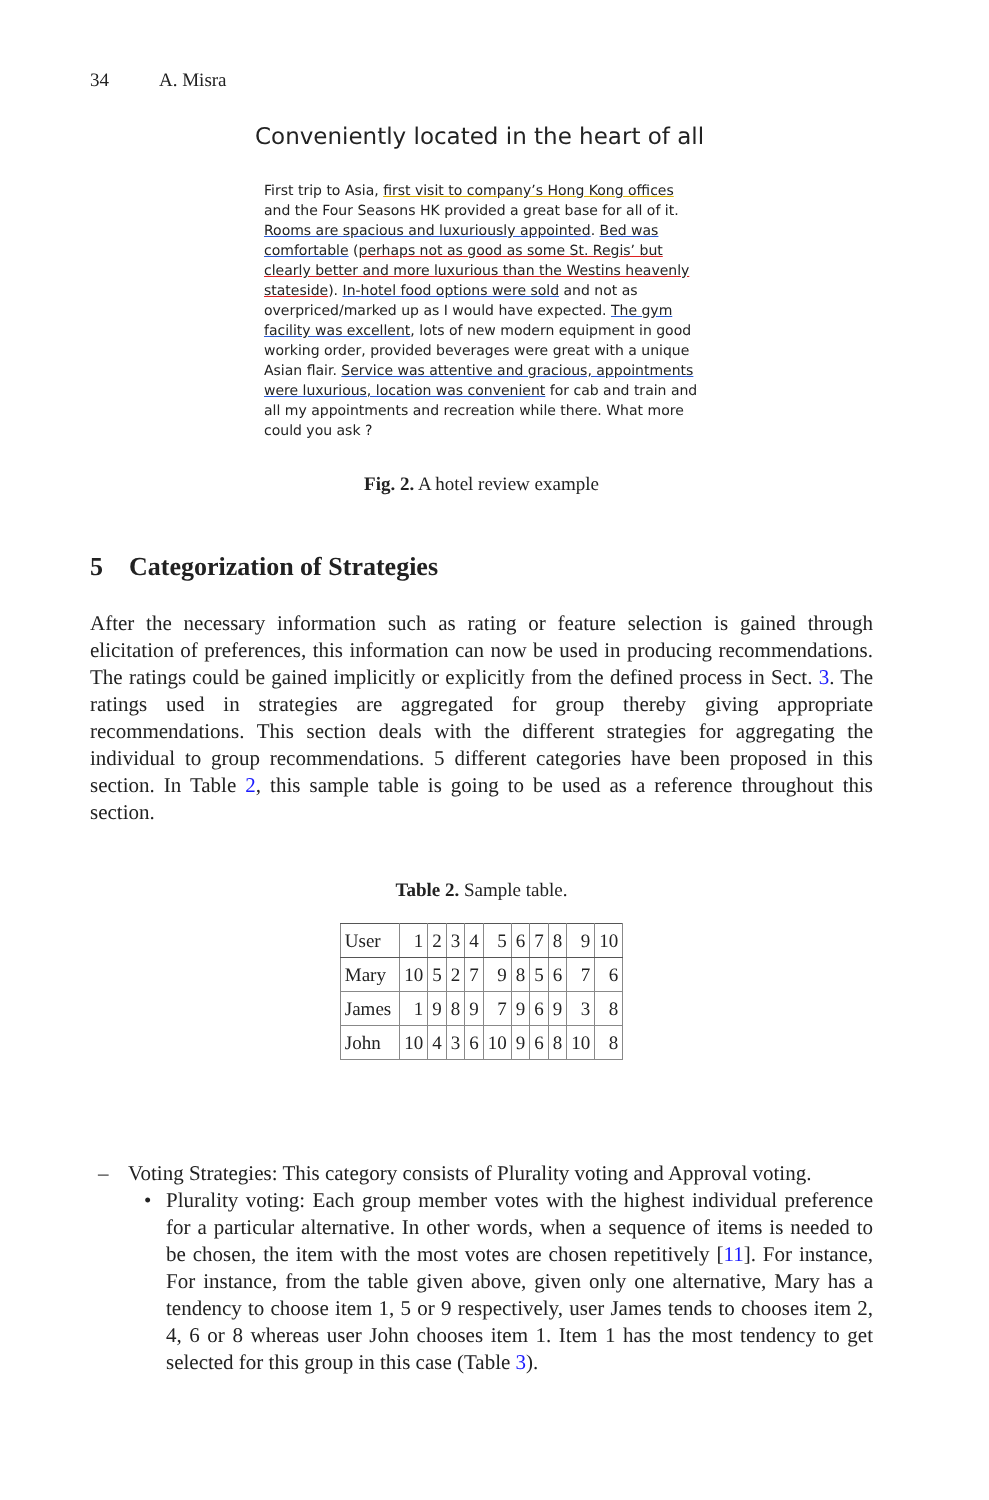34 A. Misra
Conveniently located in the heart of all
First trip to Asia, first visit to company’s Hong Kong offices and the Four Seasons HK provided a great base for all of it. Rooms are spacious and luxuriously appointed. Bed was comfortable (perhaps not as good as some St. Regis’ but clearly better and more luxurious than the Westins heavenly stateside). In-hotel food options were sold and not as overpriced/marked up as I would have expected. The gym facility was excellent, lots of new modern equipment in good working order, provided beverages were great with a unique Asian flair. Service was attentive and gracious, appointments were luxurious, location was convenient for cab and train and all my appointments and recreation while there. What more could you ask ?
Fig. 2. A hotel review example
5 Categorization of Strategies
After the necessary information such as rating or feature selection is gained through elicitation of preferences, this information can now be used in producing recommendations. The ratings could be gained implicitly or explicitly from the defined process in Sect. 3. The ratings used in strategies are aggregated for group thereby giving appropriate recommendations. This section deals with the different strategies for aggregating the individual to group recommendations. 5 different categories have been proposed in this section. In Table 2, this sample table is going to be used as a reference throughout this section.
Table 2. Sample table.
| User | 1 | 2 | 3 | 4 | 5 | 6 | 7 | 8 | 9 | 10 |
| Mary | 10 | 5 | 2 | 7 | 9 | 8 | 5 | 6 | 7 | 6 |
| James | 1 | 9 | 8 | 9 | 7 | 9 | 6 | 9 | 3 | 8 |
| John | 10 | 4 | 3 | 6 | 10 | 9 | 6 | 8 | 10 | 8 |
– Voting Strategies: This category consists of Plurality voting and Approval voting.
• Plurality voting: Each group member votes with the highest individual preference for a particular alternative. In other words, when a sequence of items is needed to be chosen, the item with the most votes are chosen repetitively [11]. For instance, For instance, from the table given above, given only one alternative, Mary has a tendency to choose item 1, 5 or 9 respectively, user James tends to chooses item 2, 4, 6 or 8 whereas user John chooses item 1. Item 1 has the most tendency to get selected for this group in this case (Table 3).